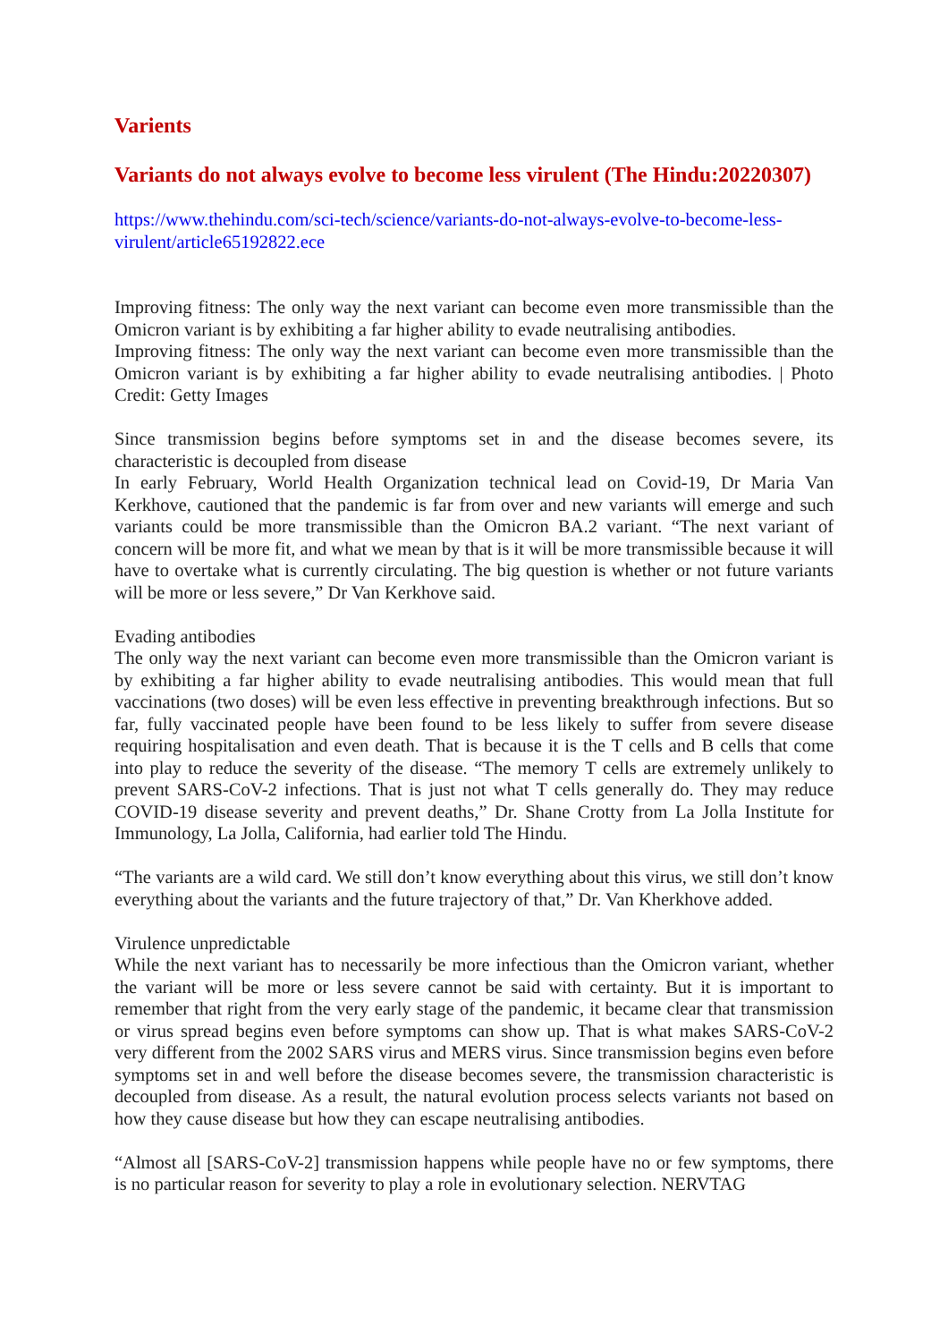Varients
Variants do not always evolve to become less virulent (The Hindu:20220307)
https://www.thehindu.com/sci-tech/science/variants-do-not-always-evolve-to-become-less-virulent/article65192822.ece
Improving fitness: The only way the next variant can become even more transmissible than the Omicron variant is by exhibiting a far higher ability to evade neutralising antibodies.
Improving fitness: The only way the next variant can become even more transmissible than the Omicron variant is by exhibiting a far higher ability to evade neutralising antibodies. | Photo Credit: Getty Images
Since transmission begins before symptoms set in and the disease becomes severe, its characteristic is decoupled from disease
In early February, World Health Organization technical lead on Covid-19, Dr Maria Van Kerkhove, cautioned that the pandemic is far from over and new variants will emerge and such variants could be more transmissible than the Omicron BA.2 variant. “The next variant of concern will be more fit, and what we mean by that is it will be more transmissible because it will have to overtake what is currently circulating. The big question is whether or not future variants will be more or less severe,” Dr Van Kerkhove said.
Evading antibodies
The only way the next variant can become even more transmissible than the Omicron variant is by exhibiting a far higher ability to evade neutralising antibodies. This would mean that full vaccinations (two doses) will be even less effective in preventing breakthrough infections. But so far, fully vaccinated people have been found to be less likely to suffer from severe disease requiring hospitalisation and even death. That is because it is the T cells and B cells that come into play to reduce the severity of the disease. “The memory T cells are extremely unlikely to prevent SARS-CoV-2 infections. That is just not what T cells generally do. They may reduce COVID-19 disease severity and prevent deaths,” Dr. Shane Crotty from La Jolla Institute for Immunology, La Jolla, California, had earlier told The Hindu.
“The variants are a wild card. We still don’t know everything about this virus, we still don’t know everything about the variants and the future trajectory of that,” Dr. Van Kherkhove added.
Virulence unpredictable
While the next variant has to necessarily be more infectious than the Omicron variant, whether the variant will be more or less severe cannot be said with certainty. But it is important to remember that right from the very early stage of the pandemic, it became clear that transmission or virus spread begins even before symptoms can show up. That is what makes SARS-CoV-2 very different from the 2002 SARS virus and MERS virus. Since transmission begins even before symptoms set in and well before the disease becomes severe, the transmission characteristic is decoupled from disease. As a result, the natural evolution process selects variants not based on how they cause disease but how they can escape neutralising antibodies.
“Almost all [SARS-CoV-2] transmission happens while people have no or few symptoms, there is no particular reason for severity to play a role in evolutionary selection. NERVTAG